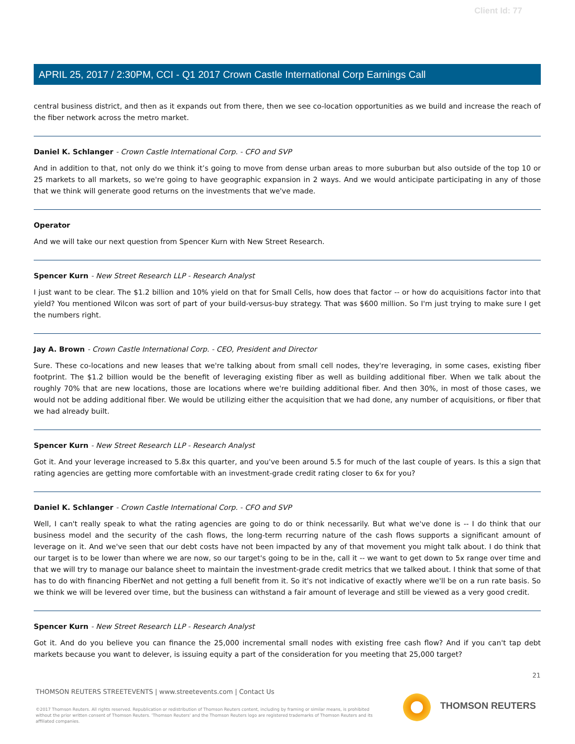Client Id: 77
APRIL 25, 2017 / 2:30PM, CCI - Q1 2017 Crown Castle International Corp Earnings Call
central business district, and then as it expands out from there, then we see co-location opportunities as we build and increase the reach of the fiber network across the metro market.
Daniel K. Schlanger - Crown Castle International Corp. - CFO and SVP
And in addition to that, not only do we think it’s going to move from dense urban areas to more suburban but also outside of the top 10 or 25 markets to all markets, so we're going to have geographic expansion in 2 ways. And we would anticipate participating in any of those that we think will generate good returns on the investments that we've made.
Operator
And we will take our next question from Spencer Kurn with New Street Research.
Spencer Kurn - New Street Research LLP - Research Analyst
I just want to be clear. The $1.2 billion and 10% yield on that for Small Cells, how does that factor -- or how do acquisitions factor into that yield? You mentioned Wilcon was sort of part of your build-versus-buy strategy. That was $600 million. So I'm just trying to make sure I get the numbers right.
Jay A. Brown - Crown Castle International Corp. - CEO, President and Director
Sure. These co-locations and new leases that we're talking about from small cell nodes, they're leveraging, in some cases, existing fiber footprint. The $1.2 billion would be the benefit of leveraging existing fiber as well as building additional fiber. When we talk about the roughly 70% that are new locations, those are locations where we're building additional fiber. And then 30%, in most of those cases, we would not be adding additional fiber. We would be utilizing either the acquisition that we had done, any number of acquisitions, or fiber that we had already built.
Spencer Kurn - New Street Research LLP - Research Analyst
Got it. And your leverage increased to 5.8x this quarter, and you've been around 5.5 for much of the last couple of years. Is this a sign that rating agencies are getting more comfortable with an investment-grade credit rating closer to 6x for you?
Daniel K. Schlanger - Crown Castle International Corp. - CFO and SVP
Well, I can't really speak to what the rating agencies are going to do or think necessarily. But what we've done is -- I do think that our business model and the security of the cash flows, the long-term recurring nature of the cash flows supports a significant amount of leverage on it. And we've seen that our debt costs have not been impacted by any of that movement you might talk about. I do think that our target is to be lower than where we are now, so our target's going to be in the, call it -- we want to get down to 5x range over time and that we will try to manage our balance sheet to maintain the investment-grade credit metrics that we talked about. I think that some of that has to do with financing FiberNet and not getting a full benefit from it. So it's not indicative of exactly where we'll be on a run rate basis. So we think we will be levered over time, but the business can withstand a fair amount of leverage and still be viewed as a very good credit.
Spencer Kurn - New Street Research LLP - Research Analyst
Got it. And do you believe you can finance the 25,000 incremental small nodes with existing free cash flow? And if you can't tap debt markets because you want to delever, is issuing equity a part of the consideration for you meeting that 25,000 target?
21
THOMSON REUTERS STREETEVENTS | www.streetevents.com | Contact Us
©2017 Thomson Reuters. All rights reserved. Republication or redistribution of Thomson Reuters content, including by framing or similar means, is prohibited without the prior written consent of Thomson Reuters. 'Thomson Reuters' and the Thomson Reuters logo are registered trademarks of Thomson Reuters and its affiliated companies.
THOMSON REUTERS